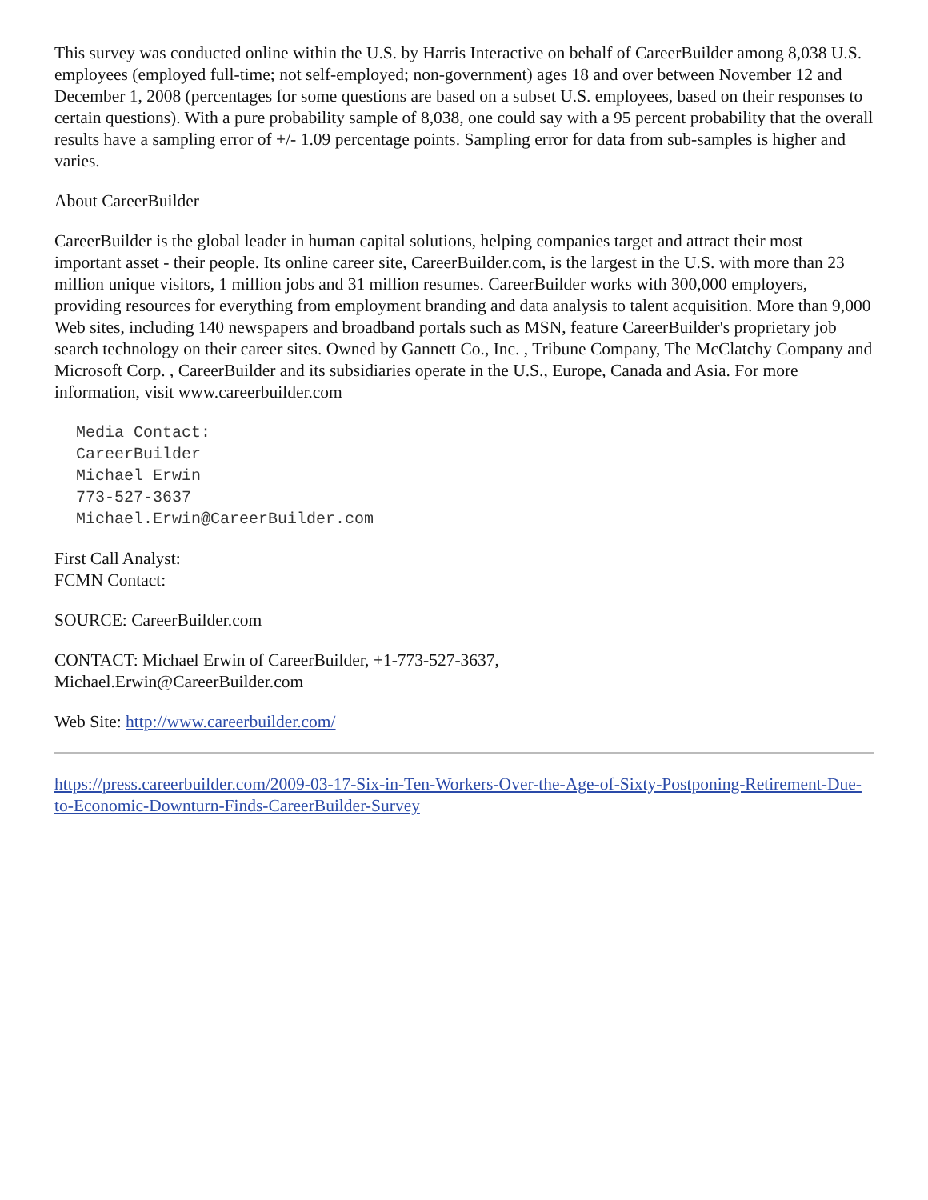This survey was conducted online within the U.S. by Harris Interactive on behalf of CareerBuilder among 8,038 U.S. employees (employed full-time; not self-employed; non-government) ages 18 and over between November 12 and December 1, 2008 (percentages for some questions are based on a subset U.S. employees, based on their responses to certain questions). With a pure probability sample of 8,038, one could say with a 95 percent probability that the overall results have a sampling error of +/- 1.09 percentage points. Sampling error for data from sub-samples is higher and varies.
About CareerBuilder
CareerBuilder is the global leader in human capital solutions, helping companies target and attract their most important asset - their people. Its online career site, CareerBuilder.com, is the largest in the U.S. with more than 23 million unique visitors, 1 million jobs and 31 million resumes. CareerBuilder works with 300,000 employers, providing resources for everything from employment branding and data analysis to talent acquisition. More than 9,000 Web sites, including 140 newspapers and broadband portals such as MSN, feature CareerBuilder's proprietary job search technology on their career sites. Owned by Gannett Co., Inc. , Tribune Company, The McClatchy Company and Microsoft Corp. , CareerBuilder and its subsidiaries operate in the U.S., Europe, Canada and Asia. For more information, visit www.careerbuilder.com
Media Contact:
CareerBuilder
Michael Erwin
773-527-3637
Michael.Erwin@CareerBuilder.com
First Call Analyst:
FCMN Contact:
SOURCE: CareerBuilder.com
CONTACT: Michael Erwin of CareerBuilder, +1-773-527-3637,
Michael.Erwin@CareerBuilder.com
Web Site: http://www.careerbuilder.com/
https://press.careerbuilder.com/2009-03-17-Six-in-Ten-Workers-Over-the-Age-of-Sixty-Postponing-Retirement-Due-to-Economic-Downturn-Finds-CareerBuilder-Survey